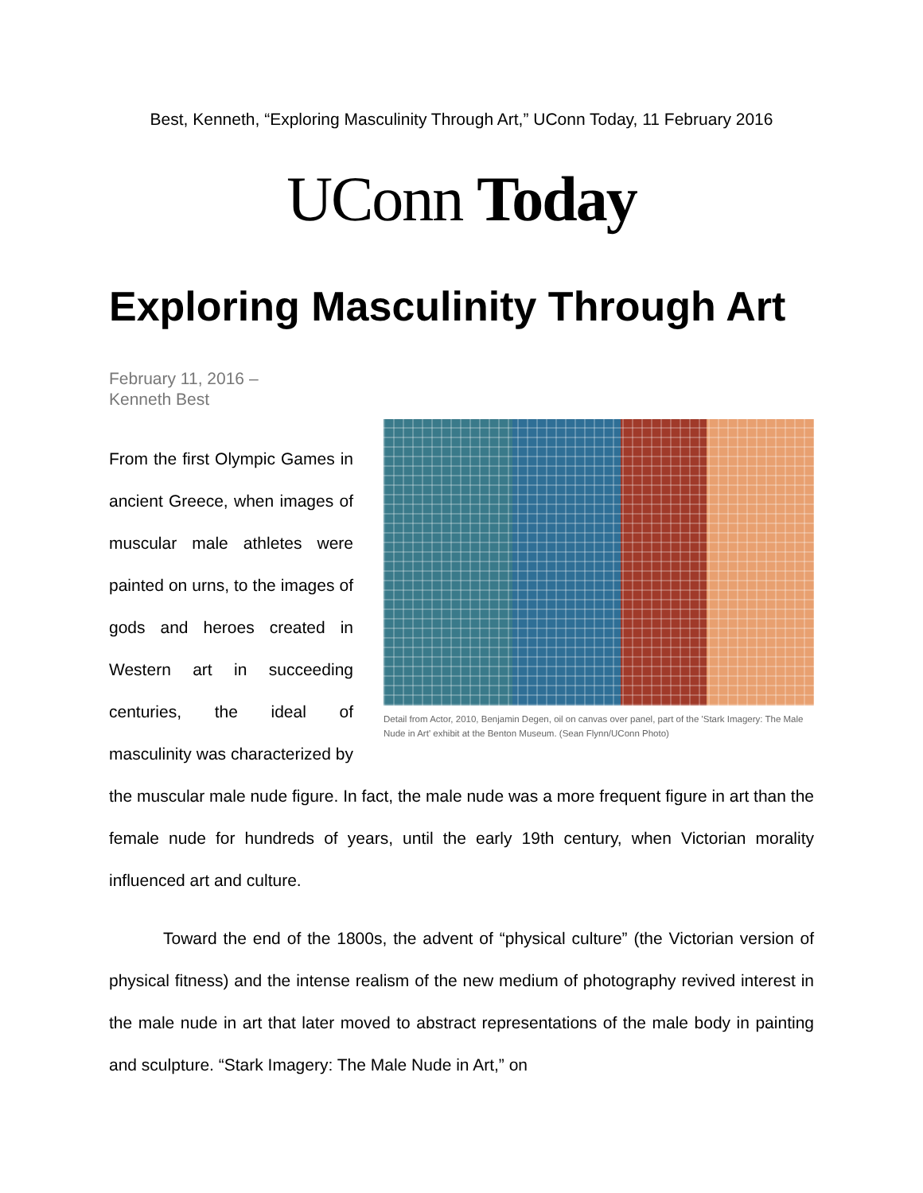Best, Kenneth, “Exploring Masculinity Through Art,” UConn Today, 11 February 2016
UConn Today
Exploring Masculinity Through Art
February 11, 2016 –
Kenneth Best
Detail from Actor, 2010, Benjamin Degen, oil on canvas over panel, part of the 'Stark Imagery: The Male Nude in Art' exhibit at the Benton Museum. (Sean Flynn/UConn Photo)
From the first Olympic Games in ancient Greece, when images of muscular male athletes were painted on urns, to the images of gods and heroes created in Western art in succeeding centuries, the ideal of masculinity was characterized by the muscular male nude figure. In fact, the male nude was a more frequent figure in art than the female nude for hundreds of years, until the early 19th century, when Victorian morality influenced art and culture.
Toward the end of the 1800s, the advent of “physical culture” (the Victorian version of physical fitness) and the intense realism of the new medium of photography revived interest in the male nude in art that later moved to abstract representations of the male body in painting and sculpture. “Stark Imagery: The Male Nude in Art,” on